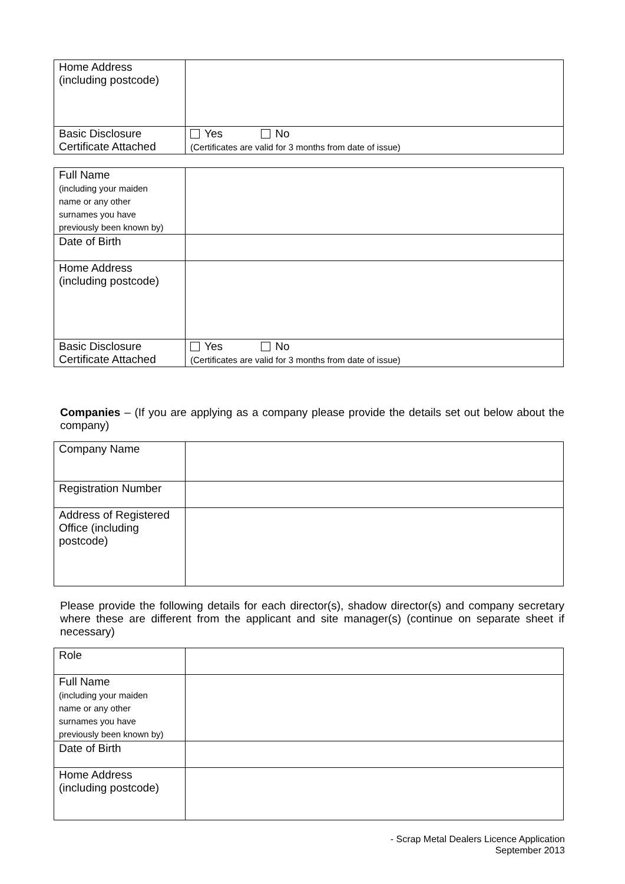| Home Address (including postcode) | |
| Basic Disclosure Certificate Attached | Yes No (Certificates are valid for 3 months from date of issue) |
| Full Name (including your maiden name or any other surnames you have previously been known by) | |
| Date of Birth | |
| Home Address (including postcode) | |
| Basic Disclosure Certificate Attached | Yes No (Certificates are valid for 3 months from date of issue) |
Companies – (If you are applying as a company please provide the details set out below about the company)
| Company Name | |
| Registration Number | |
| Address of Registered Office (including postcode) | |
Please provide the following details for each director(s), shadow director(s) and company secretary where these are different from the applicant and site manager(s) (continue on separate sheet if necessary)
| Role | |
| Full Name (including your maiden name or any other surnames you have previously been known by) | |
| Date of Birth | |
| Home Address (including postcode) | |
- Scrap Metal Dealers Licence Application
September 2013